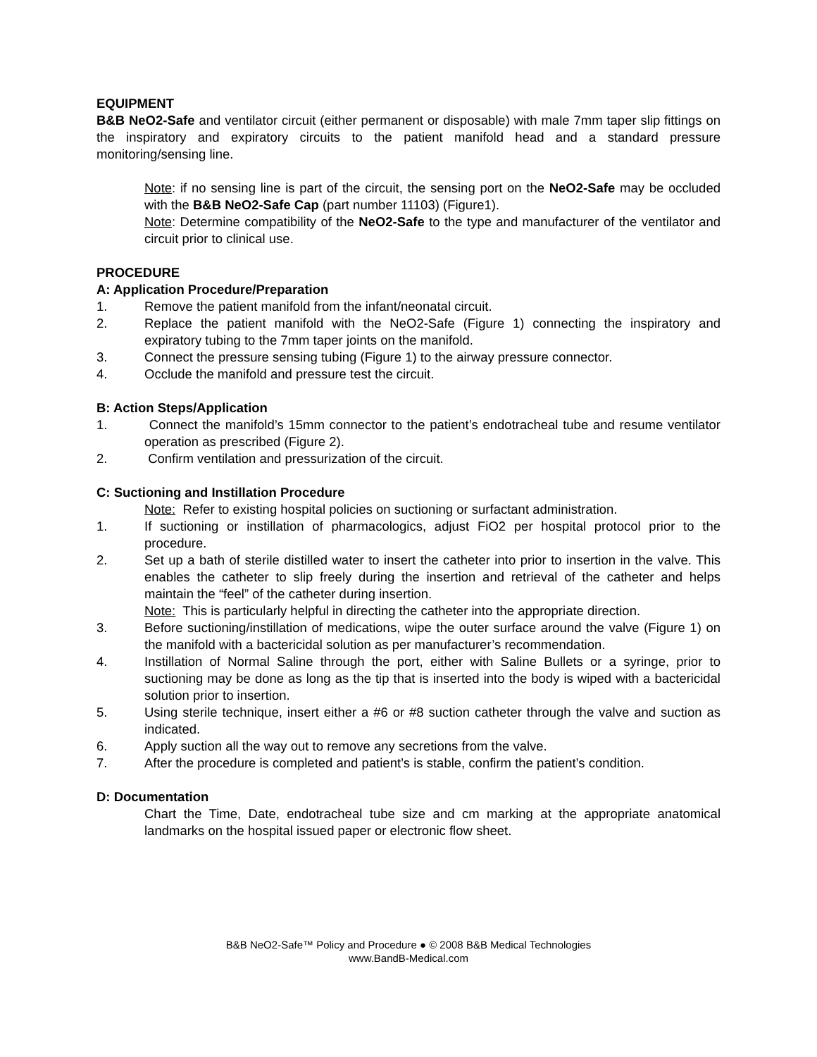EQUIPMENT
B&B NeO2-Safe and ventilator circuit (either permanent or disposable) with male 7mm taper slip fittings on the inspiratory and expiratory circuits to the patient manifold head and a standard pressure monitoring/sensing line.
Note: if no sensing line is part of the circuit, the sensing port on the NeO2-Safe may be occluded with the B&B NeO2-Safe Cap (part number 11103) (Figure1).
Note: Determine compatibility of the NeO2-Safe to the type and manufacturer of the ventilator and circuit prior to clinical use.
PROCEDURE
A: Application Procedure/Preparation
1. Remove the patient manifold from the infant/neonatal circuit.
2. Replace the patient manifold with the NeO2-Safe (Figure 1) connecting the inspiratory and expiratory tubing to the 7mm taper joints on the manifold.
3. Connect the pressure sensing tubing (Figure 1) to the airway pressure connector.
4. Occlude the manifold and pressure test the circuit.
B: Action Steps/Application
1. Connect the manifold’s 15mm connector to the patient’s endotracheal tube and resume ventilator operation as prescribed (Figure 2).
2. Confirm ventilation and pressurization of the circuit.
C: Suctioning and Instillation Procedure
Note: Refer to existing hospital policies on suctioning or surfactant administration.
1. If suctioning or instillation of pharmacologics, adjust FiO2 per hospital protocol prior to the procedure.
2. Set up a bath of sterile distilled water to insert the catheter into prior to insertion in the valve. This enables the catheter to slip freely during the insertion and retrieval of the catheter and helps maintain the “feel” of the catheter during insertion.
Note: This is particularly helpful in directing the catheter into the appropriate direction.
3. Before suctioning/instillation of medications, wipe the outer surface around the valve (Figure 1) on the manifold with a bactericidal solution as per manufacturer’s recommendation.
4. Instillation of Normal Saline through the port, either with Saline Bullets or a syringe, prior to suctioning may be done as long as the tip that is inserted into the body is wiped with a bactericidal solution prior to insertion.
5. Using sterile technique, insert either a #6 or #8 suction catheter through the valve and suction as indicated.
6. Apply suction all the way out to remove any secretions from the valve.
7. After the procedure is completed and patient’s is stable, confirm the patient’s condition.
D: Documentation
Chart the Time, Date, endotracheal tube size and cm marking at the appropriate anatomical landmarks on the hospital issued paper or electronic flow sheet.
B&B NeO2-Safe™ Policy and Procedure ● © 2008 B&B Medical Technologies
www.BandB-Medical.com